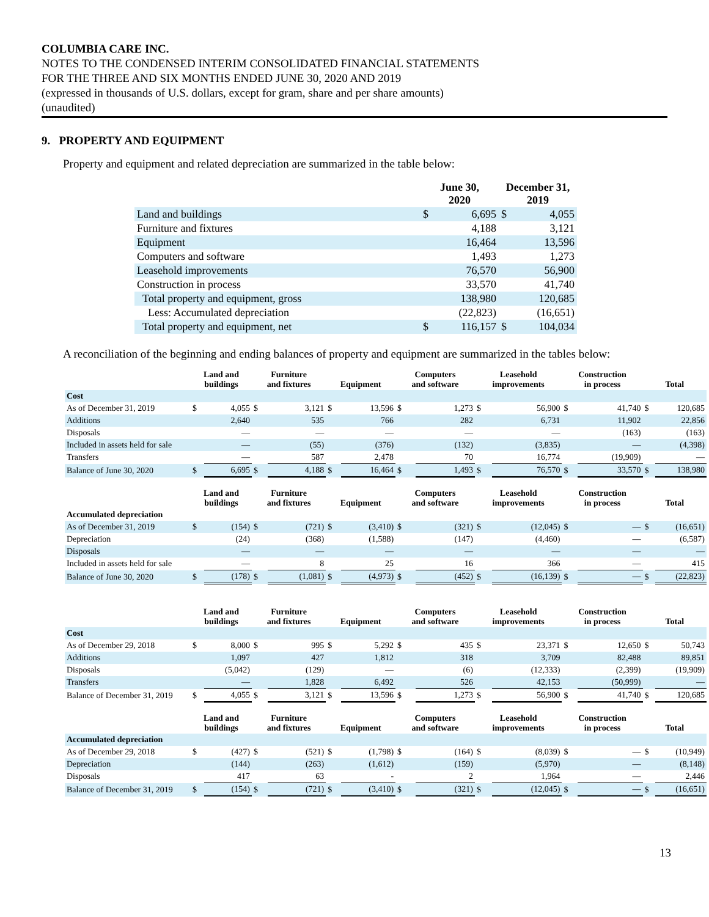COLUMBIA CARE INC.
NOTES TO THE CONDENSED INTERIM CONSOLIDATED FINANCIAL STATEMENTS
FOR THE THREE AND SIX MONTHS ENDED JUNE 30, 2020 AND 2019
(expressed in thousands of U.S. dollars, except for gram, share and per share amounts)
(unaudited)
9. PROPERTY AND EQUIPMENT
Property and equipment and related depreciation are summarized in the table below:
| | June 30, 2020 | | December 31, 2019 | |
| --- | --- | --- | --- | --- |
| Land and buildings | $ | 6,695 | $ | 4,055 |
| Furniture and fixtures | | 4,188 | | 3,121 |
| Equipment | | 16,464 | | 13,596 |
| Computers and software | | 1,493 | | 1,273 |
| Leasehold improvements | | 76,570 | | 56,900 |
| Construction in process | | 33,570 | | 41,740 |
| Total property and equipment, gross | | 138,980 | | 120,685 |
| Less: Accumulated depreciation | | (22,823) | | (16,651) |
| Total property and equipment, net | $ | 116,157 | $ | 104,034 |
A reconciliation of the beginning and ending balances of property and equipment are summarized in the tables below:
| | Land and buildings | | Furniture and fixtures | | Equipment | | Computers and software | | Leasehold improvements | | Construction in process | | Total | |
| --- | --- | --- | --- | --- | --- | --- | --- | --- | --- | --- | --- | --- | --- | --- |
| Cost | | | | | | | | | | | | | | |
| As of December 31, 2019 | $ | 4,055 | $ | 3,121 | $ | 13,596 | $ | 1,273 | $ | 56,900 | $ | 41,740 | $ | 120,685 |
| Additions | | 2,640 | | 535 | | 766 | | 282 | | 6,731 | | 11,902 | | 22,856 |
| Disposals | | — | | — | | — | | — | | — | | (163) | | (163) |
| Included in assets held for sale | | — | | (55) | | (376) | | (132) | | (3,835) | | — | | (4,398) |
| Transfers | | — | | 587 | | 2,478 | | 70 | | 16,774 | | (19,909) | | — |
| Balance of June 30, 2020 | $ | 6,695 | $ | 4,188 | $ | 16,464 | $ | 1,493 | $ | 76,570 | $ | 33,570 | $ | 138,980 |
| | Land and buildings | | Furniture and fixtures | | Equipment | | Computers and software | | Leasehold improvements | | Construction in process | | Total | |
| Accumulated depreciation | | | | | | | | | | | | | | |
| As of December 31, 2019 | $ | (154) | $ | (721) | $ | (3,410) | $ | (321) | $ | (12,045) | $ | — | $ | (16,651) |
| Depreciation | | (24) | | (368) | | (1,588) | | (147) | | (4,460) | | — | | (6,587) |
| Disposals | | — | | — | | — | | — | | — | | — | | — |
| Included in assets held for sale | | — | | 8 | | 25 | | 16 | | 366 | | — | | 415 |
| Balance of June 30, 2020 | $ | (178) | $ | (1,081) | $ | (4,973) | $ | (452) | $ | (16,139) | $ | — | $ | (22,823) |
| | Land and buildings | | Furniture and fixtures | | Equipment | | Computers and software | | Leasehold improvements | | Construction in process | | Total | |
| Cost | | | | | | | | | | | | | | |
| As of December 29, 2018 | $ | 8,000 | $ | 995 | $ | 5,292 | $ | 435 | $ | 23,371 | $ | 12,650 | $ | 50,743 |
| Additions | | 1,097 | | 427 | | 1,812 | | 318 | | 3,709 | | 82,488 | | 89,851 |
| Disposals | | (5,042) | | (129) | | — | | (6) | | (12,333) | | (2,399) | | (19,909) |
| Transfers | | — | | 1,828 | | 6,492 | | 526 | | 42,153 | | (50,999) | | — |
| Balance of December 31, 2019 | $ | 4,055 | $ | 3,121 | $ | 13,596 | $ | 1,273 | $ | 56,900 | $ | 41,740 | $ | 120,685 |
| | Land and buildings | | Furniture and fixtures | | Equipment | | Computers and software | | Leasehold improvements | | Construction in process | | Total | |
| Accumulated depreciation | | | | | | | | | | | | | | |
| As of December 29, 2018 | $ | (427) | $ | (521) | $ | (1,798) | $ | (164) | $ | (8,039) | $ | — | $ | (10,949) |
| Depreciation | | (144) | | (263) | | (1,612) | | (159) | | (5,970) | | — | | (8,148) |
| Disposals | | 417 | | 63 | | - | | 2 | | 1,964 | | — | | 2,446 |
| Balance of December 31, 2019 | $ | (154) | $ | (721) | $ | (3,410) | $ | (321) | $ | (12,045) | $ | — | $ | (16,651) |
13